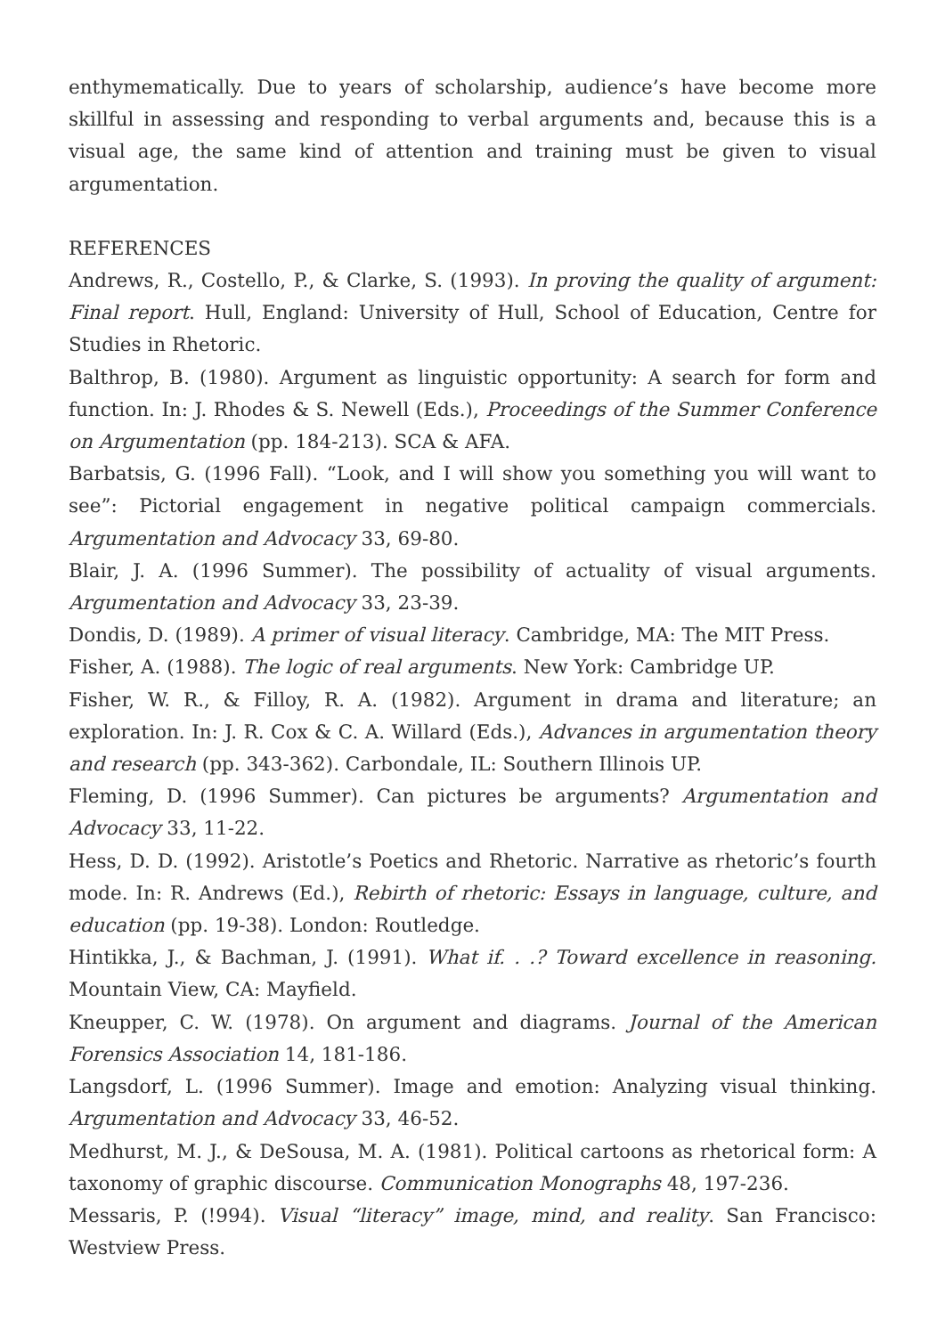enthymematically. Due to years of scholarship, audience’s have become more skillful in assessing and responding to verbal arguments and, because this is a visual age, the same kind of attention and training must be given to visual argumentation.
REFERENCES
Andrews, R., Costello, P., & Clarke, S. (1993). In proving the quality of argument: Final report. Hull, England: University of Hull, School of Education, Centre for Studies in Rhetoric.
Balthrop, B. (1980). Argument as linguistic opportunity: A search for form and function. In: J. Rhodes & S. Newell (Eds.), Proceedings of the Summer Conference on Argumentation (pp. 184-213). SCA & AFA.
Barbatsis, G. (1996 Fall). “Look, and I will show you something you will want to see”: Pictorial engagement in negative political campaign commercials. Argumentation and Advocacy 33, 69-80.
Blair, J. A. (1996 Summer). The possibility of actuality of visual arguments. Argumentation and Advocacy 33, 23-39.
Dondis, D. (1989). A primer of visual literacy. Cambridge, MA: The MIT Press.
Fisher, A. (1988). The logic of real arguments. New York: Cambridge UP.
Fisher, W. R., & Filloy, R. A. (1982). Argument in drama and literature; an exploration. In: J. R. Cox & C. A. Willard (Eds.), Advances in argumentation theory and research (pp. 343-362). Carbondale, IL: Southern Illinois UP.
Fleming, D. (1996 Summer). Can pictures be arguments? Argumentation and Advocacy 33, 11-22.
Hess, D. D. (1992). Aristotle’s Poetics and Rhetoric. Narrative as rhetoric’s fourth mode. In: R. Andrews (Ed.), Rebirth of rhetoric: Essays in language, culture, and education (pp. 19-38). London: Routledge.
Hintikka, J., & Bachman, J. (1991). What if. . .? Toward excellence in reasoning. Mountain View, CA: Mayfield.
Kneupper, C. W. (1978). On argument and diagrams. Journal of the American Forensics Association 14, 181-186.
Langsdorf, L. (1996 Summer). Image and emotion: Analyzing visual thinking. Argumentation and Advocacy 33, 46-52.
Medhurst, M. J., & DeSousa, M. A. (1981). Political cartoons as rhetorical form: A taxonomy of graphic discourse. Communication Monographs 48, 197-236.
Messaris, P. (!994). Visual “literacy” image, mind, and reality. San Francisco: Westview Press.